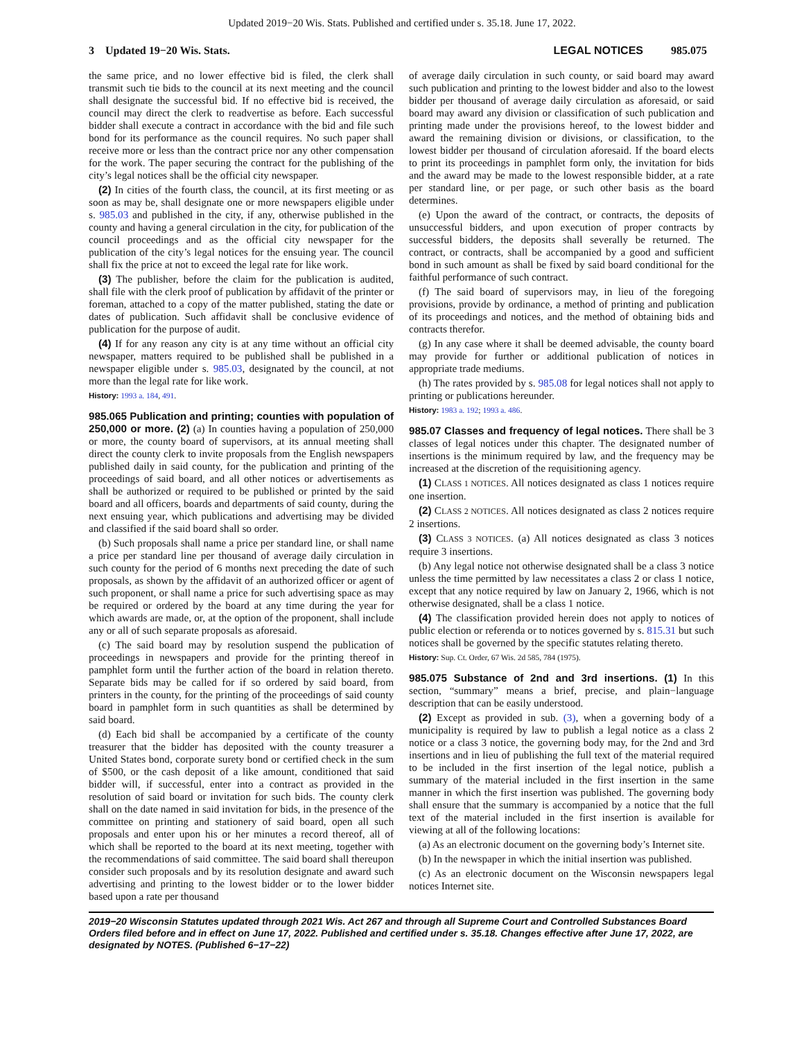Updated 2019−20 Wis. Stats. Published and certified under s. 35.18. June 17, 2022.
3 Updated 19−20 Wis. Stats. LEGAL NOTICES 985.075
the same price, and no lower effective bid is filed, the clerk shall transmit such tie bids to the council at its next meeting and the council shall designate the successful bid. If no effective bid is received, the council may direct the clerk to readvertise as before. Each successful bidder shall execute a contract in accordance with the bid and file such bond for its performance as the council requires. No such paper shall receive more or less than the contract price nor any other compensation for the work. The paper securing the contract for the publishing of the city’s legal notices shall be the official city newspaper.
(2) In cities of the fourth class, the council, at its first meeting or as soon as may be, shall designate one or more newspapers eligible under s. 985.03 and published in the city, if any, otherwise published in the county and having a general circulation in the city, for publication of the council proceedings and as the official city newspaper for the publication of the city’s legal notices for the ensuing year. The council shall fix the price at not to exceed the legal rate for like work.
(3) The publisher, before the claim for the publication is audited, shall file with the clerk proof of publication by affidavit of the printer or foreman, attached to a copy of the matter published, stating the date or dates of publication. Such affidavit shall be conclusive evidence of publication for the purpose of audit.
(4) If for any reason any city is at any time without an official city newspaper, matters required to be published shall be published in a newspaper eligible under s. 985.03, designated by the council, at not more than the legal rate for like work.
History: 1993 a. 184, 491.
985.065 Publication and printing; counties with population of 250,000 or more. (2) (a) In counties having a population of 250,000 or more, the county board of supervisors, at its annual meeting shall direct the county clerk to invite proposals from the English newspapers published daily in said county, for the publication and printing of the proceedings of said board, and all other notices or advertisements as shall be authorized or required to be published or printed by the said board and all officers, boards and departments of said county, during the next ensuing year, which publications and advertising may be divided and classified if the said board shall so order.
(b) Such proposals shall name a price per standard line, or shall name a price per standard line per thousand of average daily circulation in such county for the period of 6 months next preceding the date of such proposals, as shown by the affidavit of an authorized officer or agent of such proponent, or shall name a price for such advertising space as may be required or ordered by the board at any time during the year for which awards are made, or, at the option of the proponent, shall include any or all of such separate proposals as aforesaid.
(c) The said board may by resolution suspend the publication of proceedings in newspapers and provide for the printing thereof in pamphlet form until the further action of the board in relation thereto. Separate bids may be called for if so ordered by said board, from printers in the county, for the printing of the proceedings of said county board in pamphlet form in such quantities as shall be determined by said board.
(d) Each bid shall be accompanied by a certificate of the county treasurer that the bidder has deposited with the county treasurer a United States bond, corporate surety bond or certified check in the sum of $500, or the cash deposit of a like amount, conditioned that said bidder will, if successful, enter into a contract as provided in the resolution of said board or invitation for such bids. The county clerk shall on the date named in said invitation for bids, in the presence of the committee on printing and stationery of said board, open all such proposals and enter upon his or her minutes a record thereof, all of which shall be reported to the board at its next meeting, together with the recommendations of said committee. The said board shall thereupon consider such proposals and by its resolution designate and award such advertising and printing to the lowest bidder or to the lower bidder based upon a rate per thousand
of average daily circulation in such county, or said board may award such publication and printing to the lowest bidder and also to the lowest bidder per thousand of average daily circulation as aforesaid, or said board may award any division or classification of such publication and printing made under the provisions hereof, to the lowest bidder and award the remaining division or divisions, or classification, to the lowest bidder per thousand of circulation aforesaid. If the board elects to print its proceedings in pamphlet form only, the invitation for bids and the award may be made to the lowest responsible bidder, at a rate per standard line, or per page, or such other basis as the board determines.
(e) Upon the award of the contract, or contracts, the deposits of unsuccessful bidders, and upon execution of proper contracts by successful bidders, the deposits shall severally be returned. The contract, or contracts, shall be accompanied by a good and sufficient bond in such amount as shall be fixed by said board conditional for the faithful performance of such contract.
(f) The said board of supervisors may, in lieu of the foregoing provisions, provide by ordinance, a method of printing and publication of its proceedings and notices, and the method of obtaining bids and contracts therefor.
(g) In any case where it shall be deemed advisable, the county board may provide for further or additional publication of notices in appropriate trade mediums.
(h) The rates provided by s. 985.08 for legal notices shall not apply to printing or publications hereunder.
History: 1983 a. 192; 1993 a. 486.
985.07 Classes and frequency of legal notices. There shall be 3 classes of legal notices under this chapter. The designated number of insertions is the minimum required by law, and the frequency may be increased at the discretion of the requisitioning agency.
(1) CLASS 1 NOTICES. All notices designated as class 1 notices require one insertion.
(2) CLASS 2 NOTICES. All notices designated as class 2 notices require 2 insertions.
(3) CLASS 3 NOTICES. (a) All notices designated as class 3 notices require 3 insertions.
(b) Any legal notice not otherwise designated shall be a class 3 notice unless the time permitted by law necessitates a class 2 or class 1 notice, except that any notice required by law on January 2, 1966, which is not otherwise designated, shall be a class 1 notice.
(4) The classification provided herein does not apply to notices of public election or referenda or to notices governed by s. 815.31 but such notices shall be governed by the specific statutes relating thereto.
History: Sup. Ct. Order, 67 Wis. 2d 585, 784 (1975).
985.075 Substance of 2nd and 3rd insertions. (1) In this section, “summary” means a brief, precise, and plain−language description that can be easily understood.
(2) Except as provided in sub. (3), when a governing body of a municipality is required by law to publish a legal notice as a class 2 notice or a class 3 notice, the governing body may, for the 2nd and 3rd insertions and in lieu of publishing the full text of the material required to be included in the first insertion of the legal notice, publish a summary of the material included in the first insertion in the same manner in which the first insertion was published. The governing body shall ensure that the summary is accompanied by a notice that the full text of the material included in the first insertion is available for viewing at all of the following locations:
(a) As an electronic document on the governing body’s Internet site.
(b) In the newspaper in which the initial insertion was published.
(c) As an electronic document on the Wisconsin newspapers legal notices Internet site.
2019−20 Wisconsin Statutes updated through 2021 Wis. Act 267 and through all Supreme Court and Controlled Substances Board Orders filed before and in effect on June 17, 2022. Published and certified under s. 35.18. Changes effective after June 17, 2022, are designated by NOTES. (Published 6−17−22)